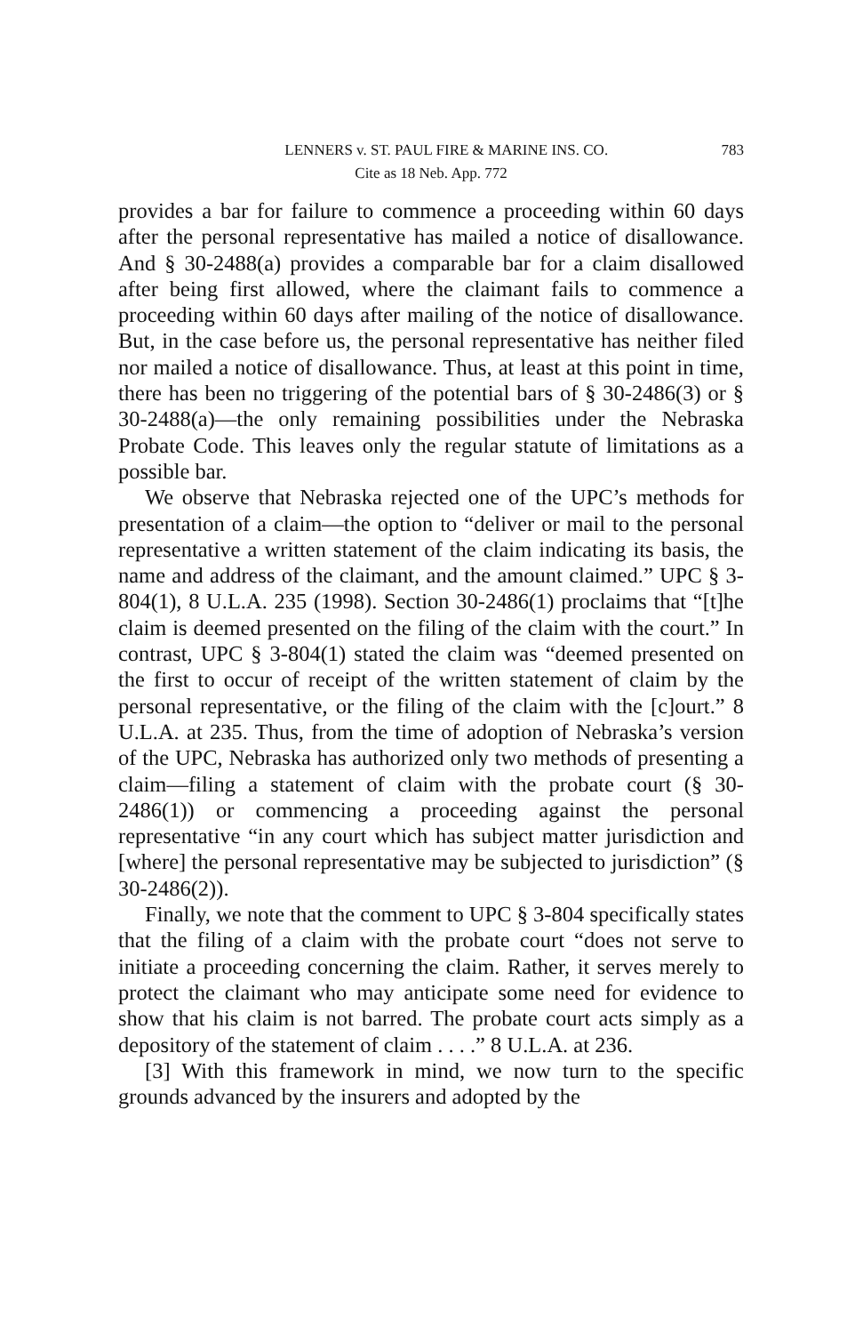LENNERS v. ST. PAUL FIRE & MARINE INS. CO. 783
Cite as 18 Neb. App. 772
provides a bar for failure to commence a proceeding within 60 days after the personal representative has mailed a notice of disallowance. And § 30-2488(a) provides a comparable bar for a claim disallowed after being first allowed, where the claimant fails to commence a proceeding within 60 days after mailing of the notice of disallowance. But, in the case before us, the personal representative has neither filed nor mailed a notice of disallowance. Thus, at least at this point in time, there has been no triggering of the potential bars of § 30-2486(3) or § 30-2488(a)—the only remaining possibilities under the Nebraska Probate Code. This leaves only the regular statute of limitations as a possible bar.
We observe that Nebraska rejected one of the UPC’s methods for presentation of a claim—the option to “deliver or mail to the personal representative a written statement of the claim indicating its basis, the name and address of the claimant, and the amount claimed.” UPC § 3-804(1), 8 U.L.A. 235 (1998). Section 30-2486(1) proclaims that “[t]he claim is deemed presented on the filing of the claim with the court.” In contrast, UPC § 3-804(1) stated the claim was “deemed presented on the first to occur of receipt of the written statement of claim by the personal representative, or the filing of the claim with the [c]ourt.” 8 U.L.A. at 235. Thus, from the time of adoption of Nebraska’s version of the UPC, Nebraska has authorized only two methods of presenting a claim—filing a statement of claim with the probate court (§ 30-2486(1)) or commencing a proceeding against the personal representative “in any court which has subject matter jurisdiction and [where] the personal representative may be subjected to jurisdiction” (§ 30-2486(2)).
Finally, we note that the comment to UPC § 3-804 specifically states that the filing of a claim with the probate court “does not serve to initiate a proceeding concerning the claim. Rather, it serves merely to protect the claimant who may anticipate some need for evidence to show that his claim is not barred. The probate court acts simply as a depository of the statement of claim . . . .” 8 U.L.A. at 236.
[3] With this framework in mind, we now turn to the specific grounds advanced by the insurers and adopted by the